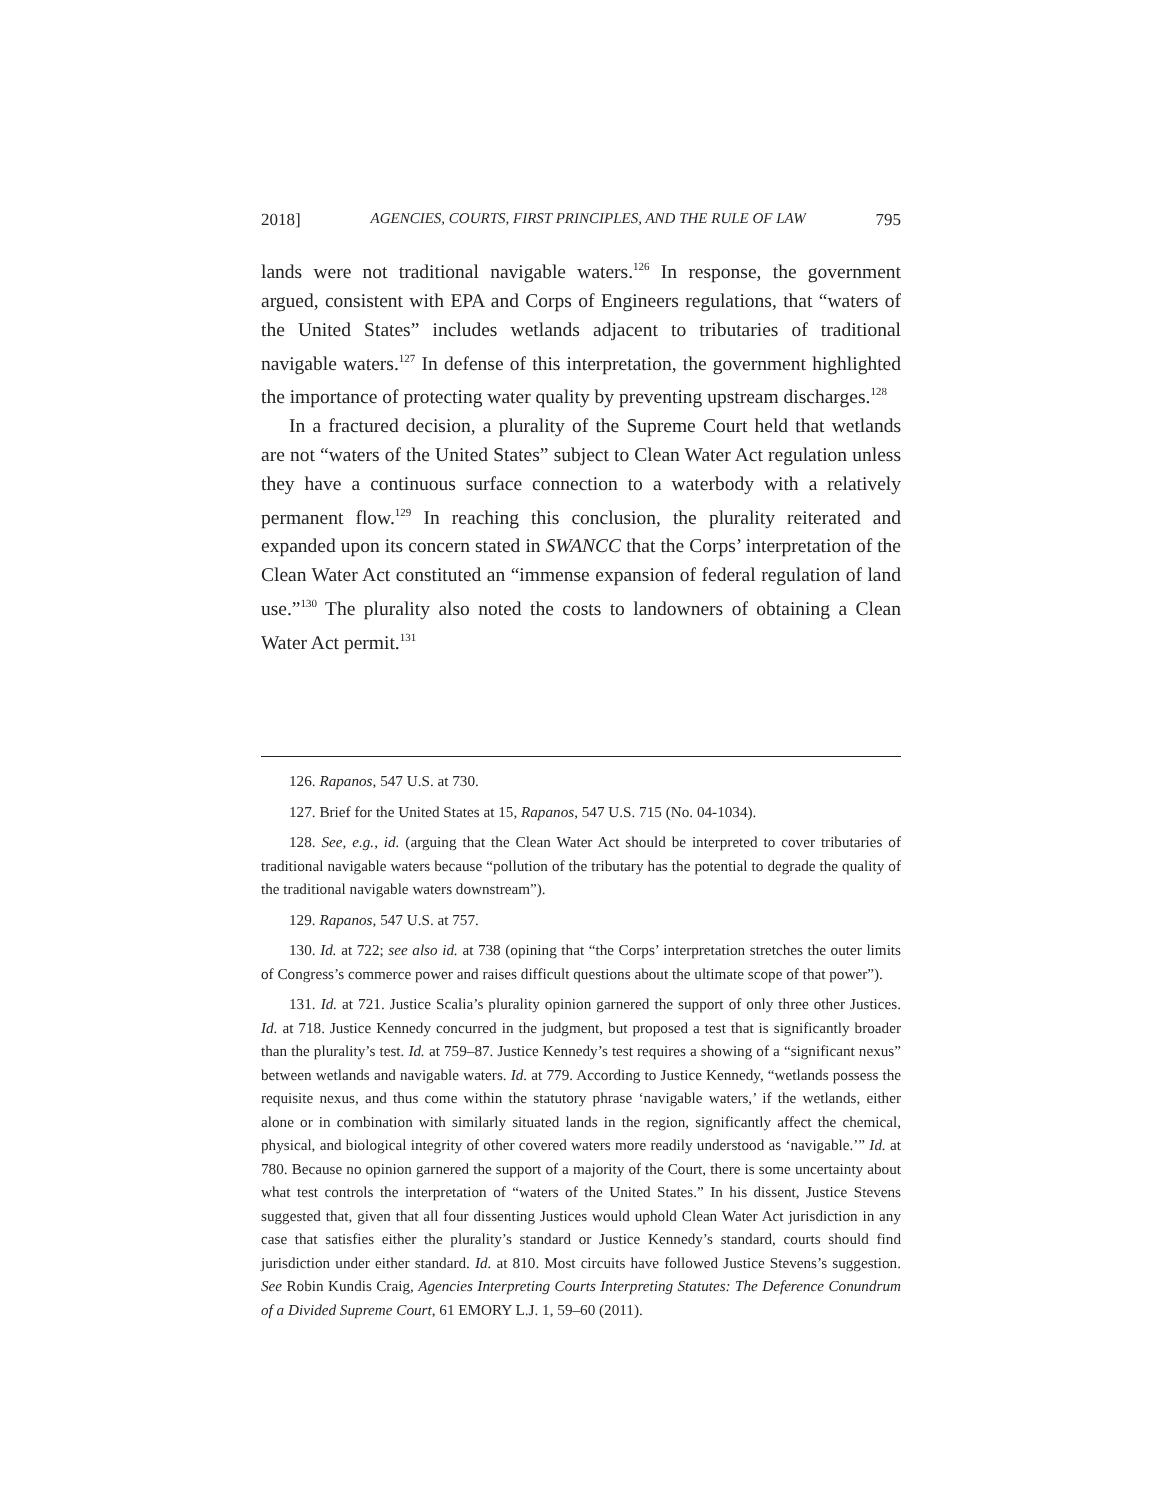2018] AGENCIES, COURTS, FIRST PRINCIPLES, AND THE RULE OF LAW 795
lands were not traditional navigable waters.<sup>126</sup> In response, the government argued, consistent with EPA and Corps of Engineers regulations, that “waters of the United States” includes wetlands adjacent to tributaries of traditional navigable waters.<sup>127</sup> In defense of this interpretation, the government highlighted the importance of protecting water quality by preventing upstream discharges.<sup>128</sup>
In a fractured decision, a plurality of the Supreme Court held that wetlands are not “waters of the United States” subject to Clean Water Act regulation unless they have a continuous surface connection to a waterbody with a relatively permanent flow.<sup>129</sup> In reaching this conclusion, the plurality reiterated and expanded upon its concern stated in SWANCC that the Corps’ interpretation of the Clean Water Act constituted an “immense expansion of federal regulation of land use.”<sup>130</sup> The plurality also noted the costs to landowners of obtaining a Clean Water Act permit.<sup>131</sup>
126. Rapanos, 547 U.S. at 730.
127. Brief for the United States at 15, Rapanos, 547 U.S. 715 (No. 04-1034).
128. See, e.g., id. (arguing that the Clean Water Act should be interpreted to cover tributaries of traditional navigable waters because “pollution of the tributary has the potential to degrade the quality of the traditional navigable waters downstream”).
129. Rapanos, 547 U.S. at 757.
130. Id. at 722; see also id. at 738 (opining that “the Corps’ interpretation stretches the outer limits of Congress’s commerce power and raises difficult questions about the ultimate scope of that power”).
131. Id. at 721. Justice Scalia’s plurality opinion garnered the support of only three other Justices. Id. at 718. Justice Kennedy concurred in the judgment, but proposed a test that is significantly broader than the plurality’s test. Id. at 759–87. Justice Kennedy’s test requires a showing of a “significant nexus” between wetlands and navigable waters. Id. at 779. According to Justice Kennedy, “wetlands possess the requisite nexus, and thus come within the statutory phrase ‘navigable waters,’ if the wetlands, either alone or in combination with similarly situated lands in the region, significantly affect the chemical, physical, and biological integrity of other covered waters more readily understood as ‘navigable.’” Id. at 780. Because no opinion garnered the support of a majority of the Court, there is some uncertainty about what test controls the interpretation of “waters of the United States.” In his dissent, Justice Stevens suggested that, given that all four dissenting Justices would uphold Clean Water Act jurisdiction in any case that satisfies either the plurality’s standard or Justice Kennedy’s standard, courts should find jurisdiction under either standard. Id. at 810. Most circuits have followed Justice Stevens’s suggestion. See Robin Kundis Craig, Agencies Interpreting Courts Interpreting Statutes: The Deference Conundrum of a Divided Supreme Court, 61 EMORY L.J. 1, 59–60 (2011).